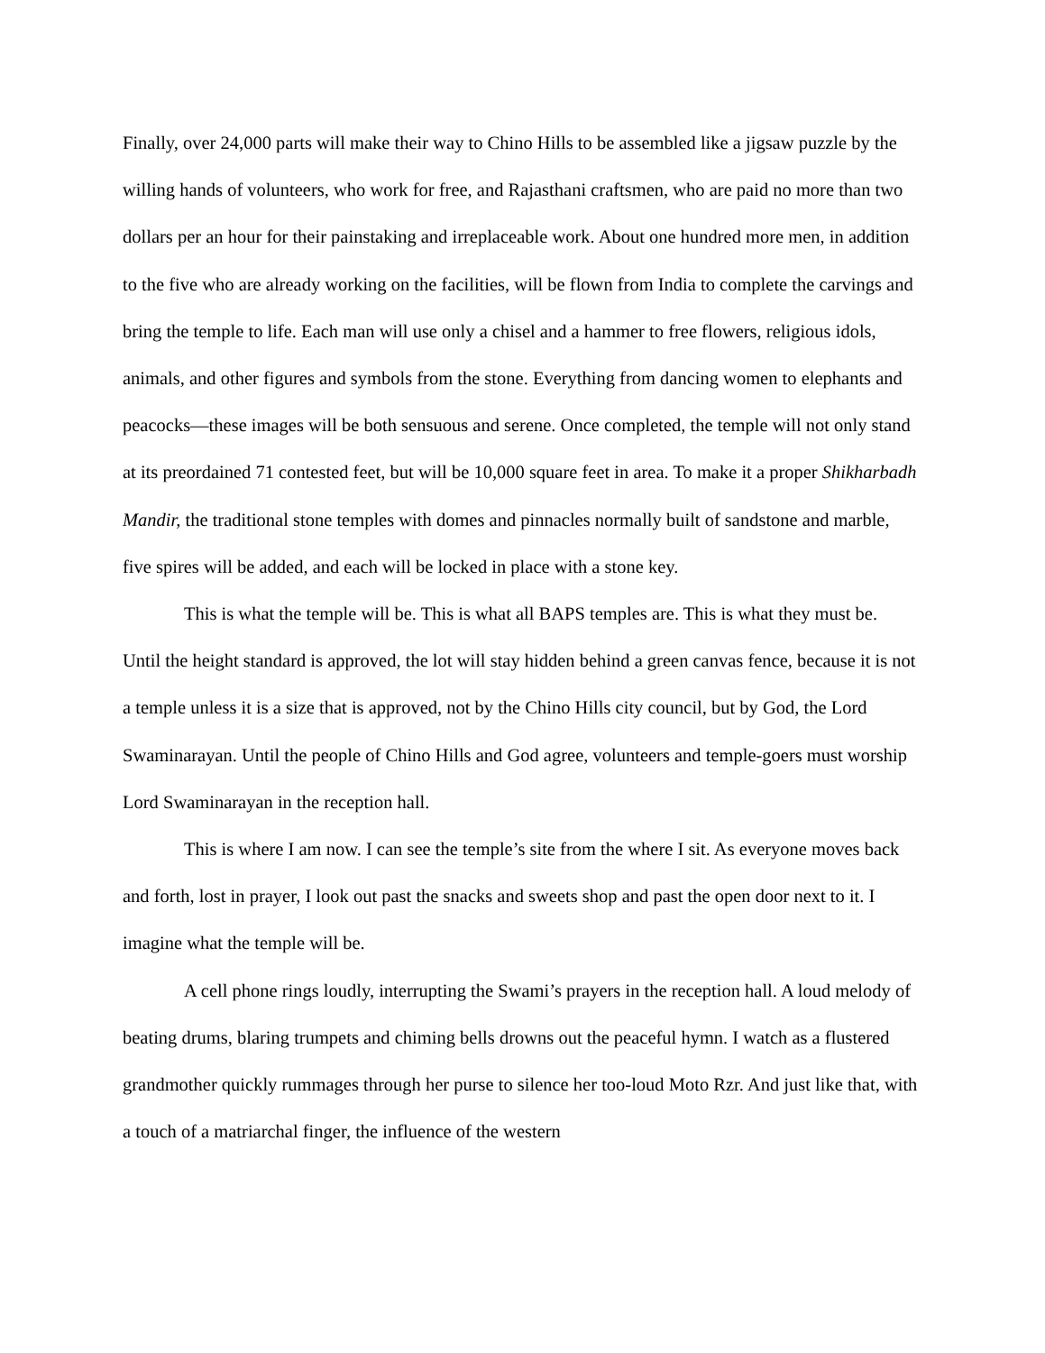Finally, over 24,000 parts will make their way to Chino Hills to be assembled like a jigsaw puzzle by the willing hands of volunteers, who work for free, and Rajasthani craftsmen, who are paid no more than two dollars per an hour for their painstaking and irreplaceable work. About one hundred more men, in addition to the five who are already working on the facilities, will be flown from India to complete the carvings and bring the temple to life. Each man will use only a chisel and a hammer to free flowers, religious idols, animals, and other figures and symbols from the stone. Everything from dancing women to elephants and peacocks—these images will be both sensuous and serene. Once completed, the temple will not only stand at its preordained 71 contested feet, but will be 10,000 square feet in area. To make it a proper Shikharbadh Mandir, the traditional stone temples with domes and pinnacles normally built of sandstone and marble, five spires will be added, and each will be locked in place with a stone key.
This is what the temple will be. This is what all BAPS temples are. This is what they must be. Until the height standard is approved, the lot will stay hidden behind a green canvas fence, because it is not a temple unless it is a size that is approved, not by the Chino Hills city council, but by God, the Lord Swaminarayan. Until the people of Chino Hills and God agree, volunteers and temple-goers must worship Lord Swaminarayan in the reception hall.
This is where I am now. I can see the temple’s site from the where I sit. As everyone moves back and forth, lost in prayer, I look out past the snacks and sweets shop and past the open door next to it. I imagine what the temple will be.
A cell phone rings loudly, interrupting the Swami’s prayers in the reception hall. A loud melody of beating drums, blaring trumpets and chiming bells drowns out the peaceful hymn. I watch as a flustered grandmother quickly rummages through her purse to silence her too-loud Moto Rzr. And just like that, with a touch of a matriarchal finger, the influence of the western